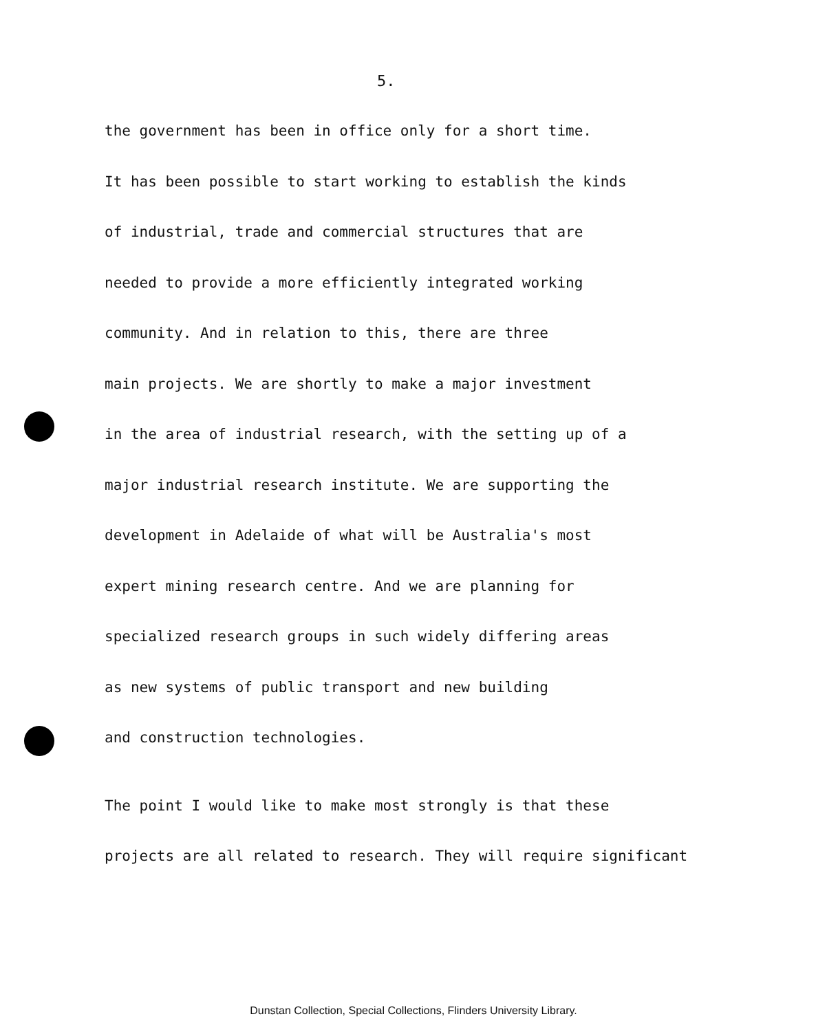5.
the government has been in office only for a short time.
It has been possible to start working to establish the kinds
of industrial, trade and commercial structures that are
needed to provide a more efficiently integrated working
community. And in relation to this, there are three
main projects. We are shortly to make a major investment
in the area of industrial research, with the setting up of a
major industrial research institute. We are supporting the
development in Adelaide of what will be Australia's most
expert mining research centre. And we are planning for
specialized research groups in such widely differing areas
as new systems of public transport and new building
and construction technologies.
The point I would like to make most strongly is that these
projects are all related to research. They will require significant
Dunstan Collection, Special Collections, Flinders University Library.